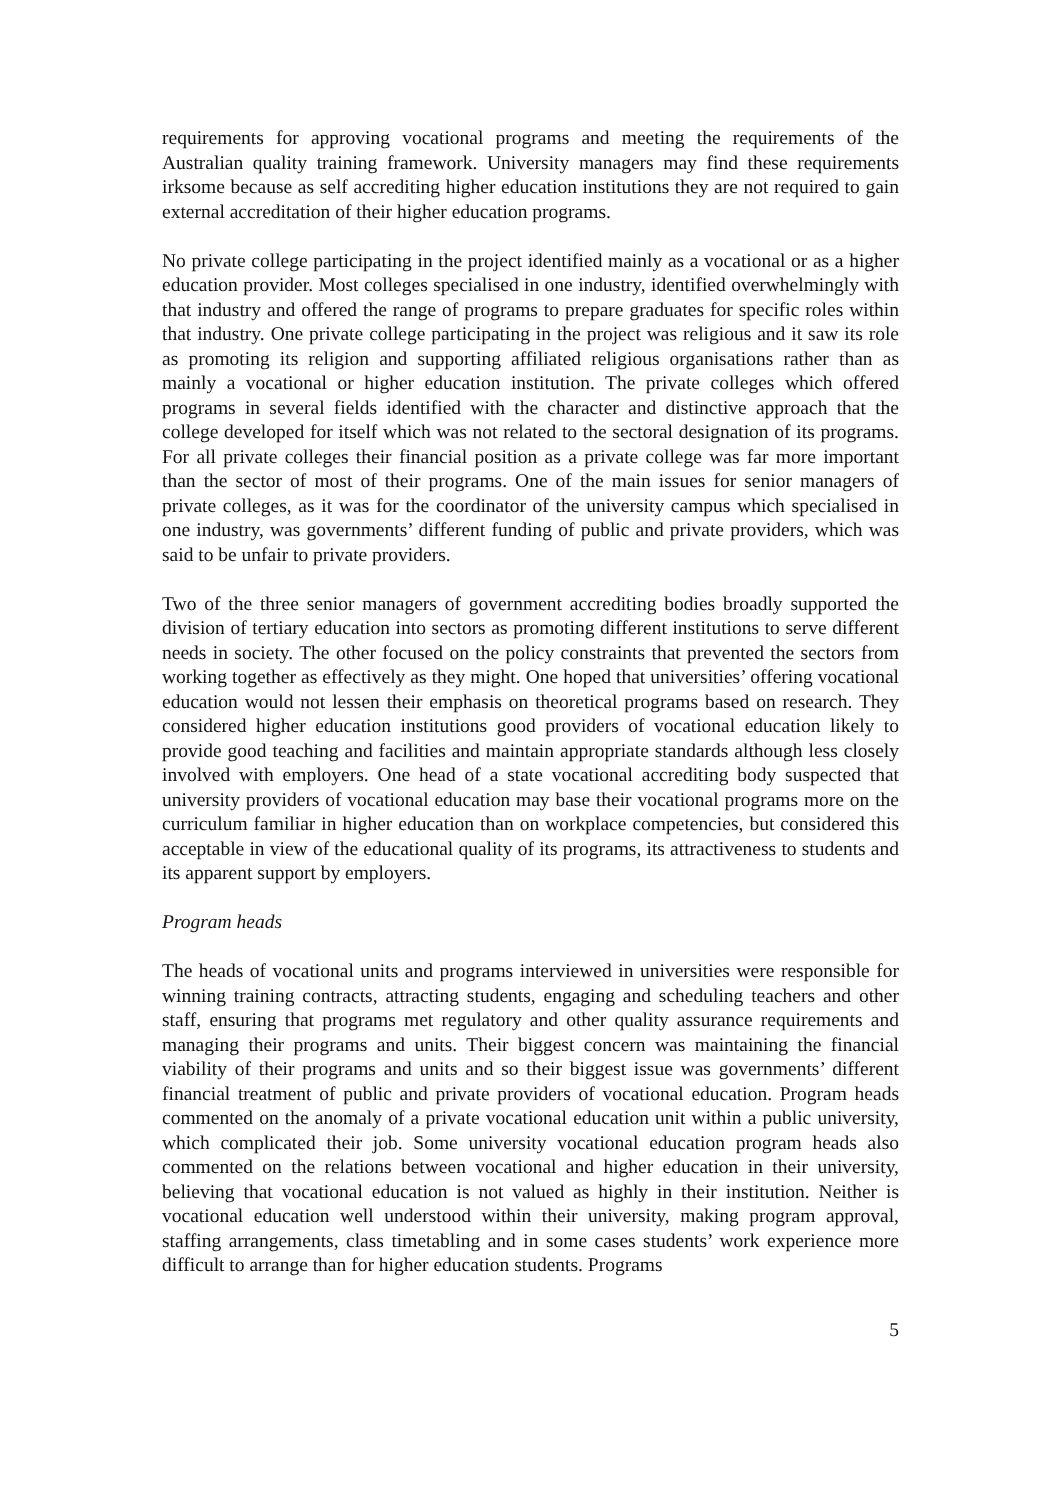requirements for approving vocational programs and meeting the requirements of the Australian quality training framework. University managers may find these requirements irksome because as self accrediting higher education institutions they are not required to gain external accreditation of their higher education programs.
No private college participating in the project identified mainly as a vocational or as a higher education provider. Most colleges specialised in one industry, identified overwhelmingly with that industry and offered the range of programs to prepare graduates for specific roles within that industry. One private college participating in the project was religious and it saw its role as promoting its religion and supporting affiliated religious organisations rather than as mainly a vocational or higher education institution. The private colleges which offered programs in several fields identified with the character and distinctive approach that the college developed for itself which was not related to the sectoral designation of its programs. For all private colleges their financial position as a private college was far more important than the sector of most of their programs. One of the main issues for senior managers of private colleges, as it was for the coordinator of the university campus which specialised in one industry, was governments’ different funding of public and private providers, which was said to be unfair to private providers.
Two of the three senior managers of government accrediting bodies broadly supported the division of tertiary education into sectors as promoting different institutions to serve different needs in society. The other focused on the policy constraints that prevented the sectors from working together as effectively as they might. One hoped that universities’ offering vocational education would not lessen their emphasis on theoretical programs based on research. They considered higher education institutions good providers of vocational education likely to provide good teaching and facilities and maintain appropriate standards although less closely involved with employers. One head of a state vocational accrediting body suspected that university providers of vocational education may base their vocational programs more on the curriculum familiar in higher education than on workplace competencies, but considered this acceptable in view of the educational quality of its programs, its attractiveness to students and its apparent support by employers.
Program heads
The heads of vocational units and programs interviewed in universities were responsible for winning training contracts, attracting students, engaging and scheduling teachers and other staff, ensuring that programs met regulatory and other quality assurance requirements and managing their programs and units. Their biggest concern was maintaining the financial viability of their programs and units and so their biggest issue was governments’ different financial treatment of public and private providers of vocational education. Program heads commented on the anomaly of a private vocational education unit within a public university, which complicated their job. Some university vocational education program heads also commented on the relations between vocational and higher education in their university, believing that vocational education is not valued as highly in their institution. Neither is vocational education well understood within their university, making program approval, staffing arrangements, class timetabling and in some cases students’ work experience more difficult to arrange than for higher education students. Programs
5